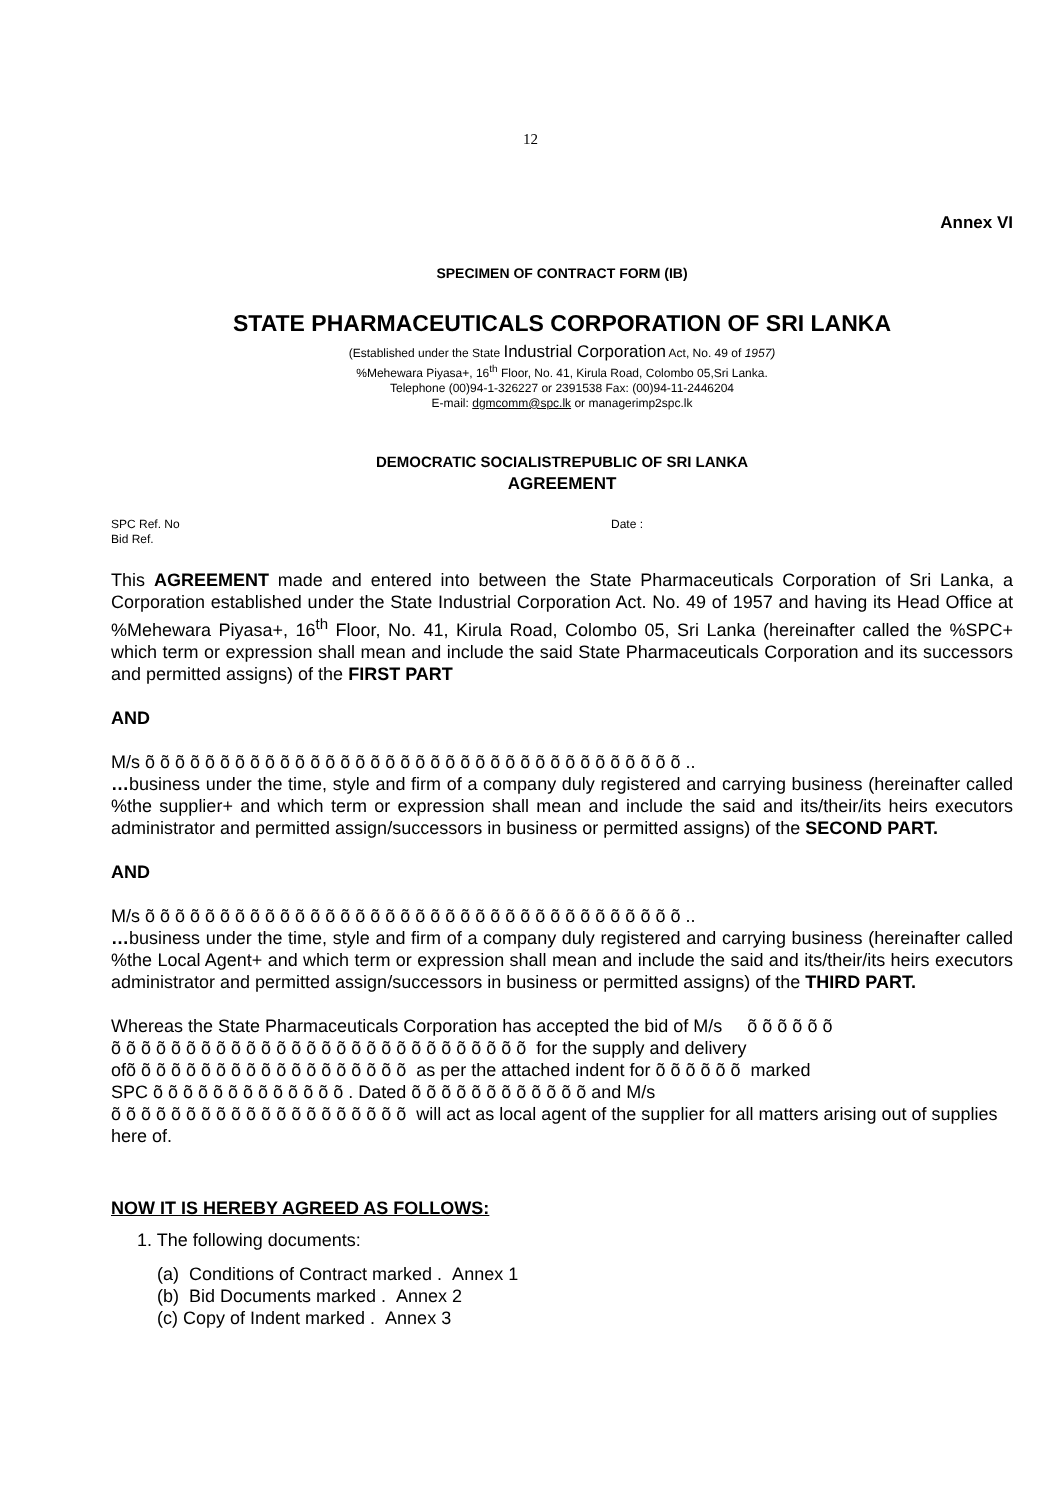12
Annex VI
SPECIMEN OF CONTRACT FORM (IB)
STATE PHARMACEUTICALS CORPORATION OF SRI LANKA
(Established under the State Industrial Corporation Act, No. 49 of 1957)
%Mehewara Piyasa+, 16<sup>th</sup> Floor, No. 41, Kirula Road, Colombo 05,Sri Lanka.
Telephone (00)94-1-326227 or 2391538 Fax: (00)94-11-2446204
E-mail: dgmcomm@spc.lk or managerimp2spc.lk
DEMOCRATIC SOCIALISTREPUBLIC OF SRI LANKA
AGREEMENT
SPC Ref. No
Bid Ref.
Date :
This AGREEMENT made and entered into between the State Pharmaceuticals Corporation of Sri Lanka, a Corporation established under the State Industrial Corporation Act. No. 49 of 1957 and having its Head Office at %Mehewara Piyasa+, 16<sup>th</sup> Floor, No. 41, Kirula Road, Colombo 05, Sri Lanka (hereinafter called the %SPC+ which term or expression shall mean and include the said State Pharmaceuticals Corporation and its successors and permitted assigns) of the FIRST PART
AND
M/s õ õ õ õ õ õ õ õ õ õ õ õ õ õ õ õ õ õ õ õ õ õ õ õ õ õ õ õ õ õ õ õ õ õ õ õ ..
…business under the time, style and firm of a company duly registered and carrying business (hereinafter called %the supplier+ and which term or expression shall mean and include the said and its/their/its heirs executors administrator and permitted assign/successors in business or permitted assigns) of the SECOND PART.
AND
M/s õ õ õ õ õ õ õ õ õ õ õ õ õ õ õ õ õ õ õ õ õ õ õ õ õ õ õ õ õ õ õ õ õ õ õ õ ..
…business under the time, style and firm of a company duly registered and carrying business (hereinafter called %the Local Agent+ and which term or expression shall mean and include the said and its/their/its heirs executors administrator and permitted assign/successors in business or permitted assigns) of the THIRD PART.
Whereas the State Pharmaceuticals Corporation has accepted the bid of M/s õ õ õ õ õ õ
õ õ õ õ õ õ õ õ õ õ õ õ õ õ õ õ õ õ õ õ õ õ õ õ õ õ õ õ for the supply and delivery
ofõ õ õ õ õ õ õ õ õ õ õ õ õ õ õ õ õ õ õ as per the attached indent for õ õ õ õ õ õ marked
SPC õ õ õ õ õ õ õ õ õ õ õ õ õ . Dated õ õ õ õ õ õ õ õ õ õ õ õ and M/s
õ õ õ õ õ õ õ õ õ õ õ õ õ õ õ õ õ õ õ õ will act as local agent of the supplier for all matters arising out of supplies here of.
NOW IT IS HEREBY AGREED AS FOLLOWS:
1. The following documents:
(a) Conditions of Contract marked . Annex 1
(b) Bid Documents marked . Annex 2
(c) Copy of Indent marked . Annex 3